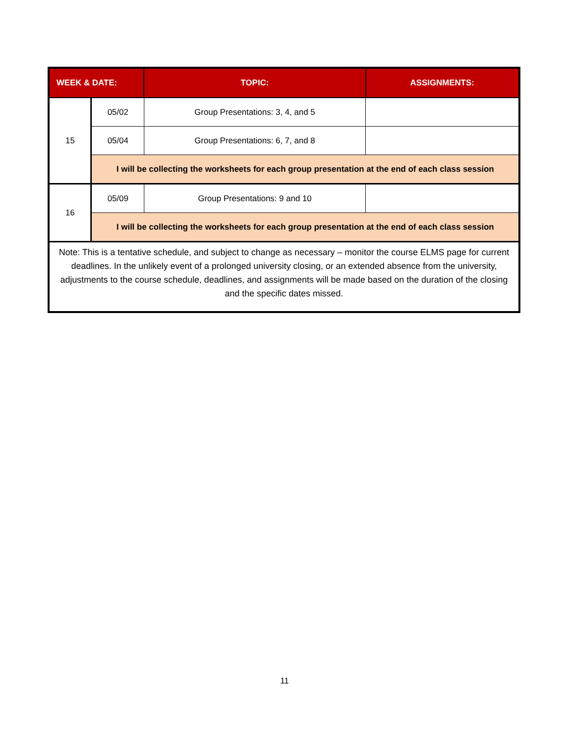| WEEK & DATE: | | TOPIC: | ASSIGNMENTS: |
| --- | --- | --- | --- |
| 15 | 05/02 | Group Presentations: 3, 4, and 5 | |
| | 05/04 | Group Presentations: 6, 7, and 8 | |
| | I will be collecting the worksheets for each group presentation at the end of each class session | | |
| 16 | 05/09 | Group Presentations: 9 and 10 | |
| | I will be collecting the worksheets for each group presentation at the end of each class session | | |
| Note: This is a tentative schedule, and subject to change as necessary – monitor the course ELMS page for current deadlines. In the unlikely event of a prolonged university closing, or an extended absence from the university, adjustments to the course schedule, deadlines, and assignments will be made based on the duration of the closing and the specific dates missed. | | | |
11